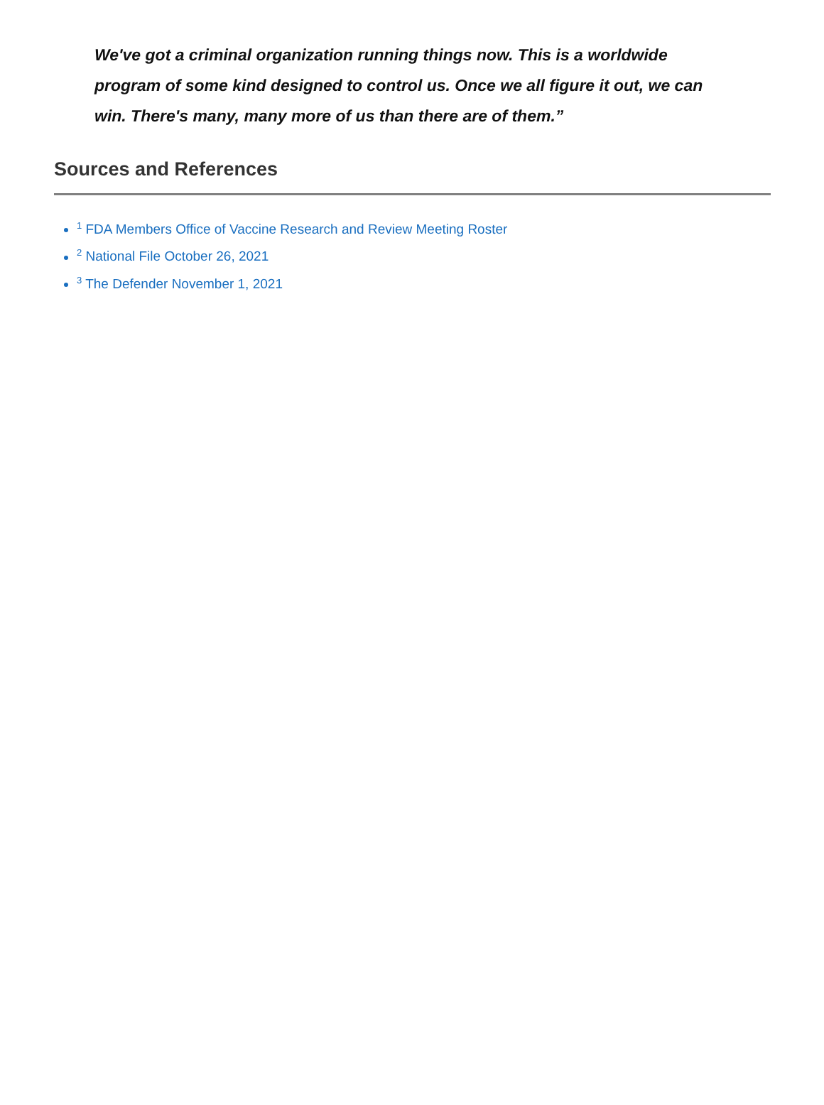We've got a criminal organization running things now. This is a worldwide program of some kind designed to control us. Once we all figure it out, we can win. There's many, many more of us than there are of them.”
Sources and References
<sup>1</sup> FDA Members Office of Vaccine Research and Review Meeting Roster
<sup>2</sup> National File October 26, 2021
<sup>3</sup> The Defender November 1, 2021